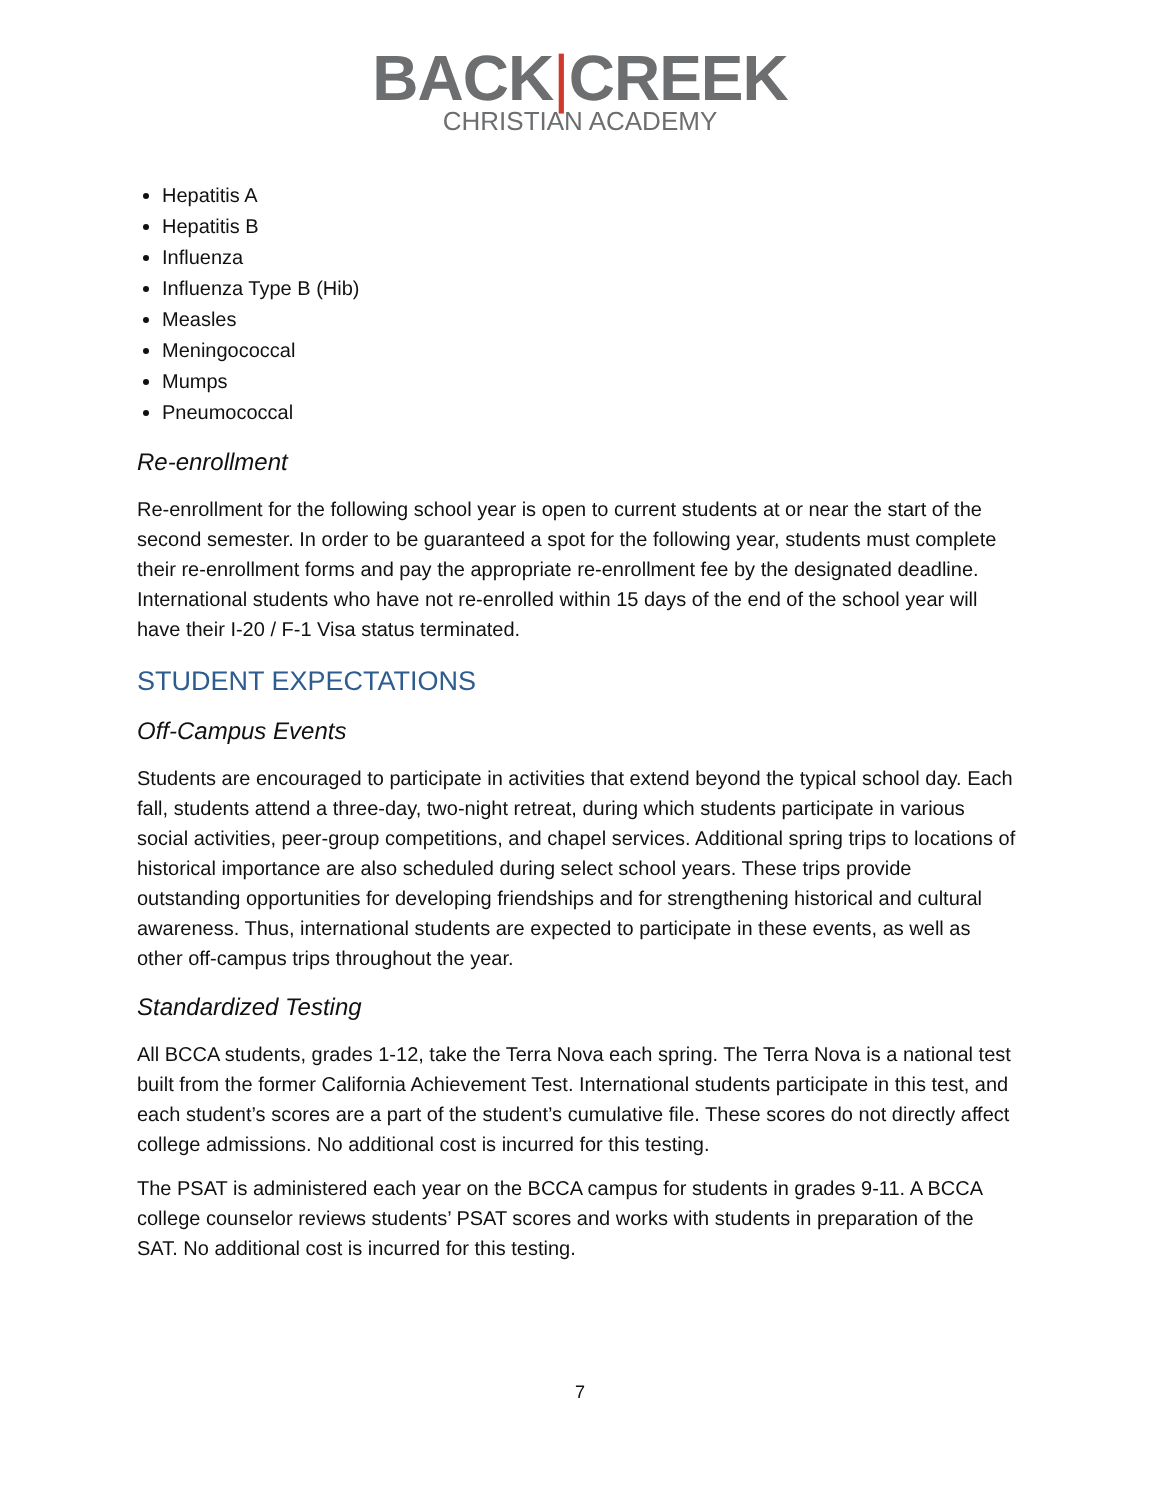BACK|CREEK
CHRISTIAN ACADEMY
Hepatitis A
Hepatitis B
Influenza
Influenza Type B (Hib)
Measles
Meningococcal
Mumps
Pneumococcal
Re-enrollment
Re-enrollment for the following school year is open to current students at or near the start of the second semester. In order to be guaranteed a spot for the following year, students must complete their re-enrollment forms and pay the appropriate re-enrollment fee by the designated deadline. International students who have not re-enrolled within 15 days of the end of the school year will have their I-20 / F-1 Visa status terminated.
STUDENT EXPECTATIONS
Off-Campus Events
Students are encouraged to participate in activities that extend beyond the typical school day. Each fall, students attend a three-day, two-night retreat, during which students participate in various social activities, peer-group competitions, and chapel services. Additional spring trips to locations of historical importance are also scheduled during select school years. These trips provide outstanding opportunities for developing friendships and for strengthening historical and cultural awareness. Thus, international students are expected to participate in these events, as well as other off-campus trips throughout the year.
Standardized Testing
All BCCA students, grades 1-12, take the Terra Nova each spring. The Terra Nova is a national test built from the former California Achievement Test. International students participate in this test, and each student’s scores are a part of the student’s cumulative file. These scores do not directly affect college admissions. No additional cost is incurred for this testing.
The PSAT is administered each year on the BCCA campus for students in grades 9-11. A BCCA college counselor reviews students’ PSAT scores and works with students in preparation of the SAT. No additional cost is incurred for this testing.
7